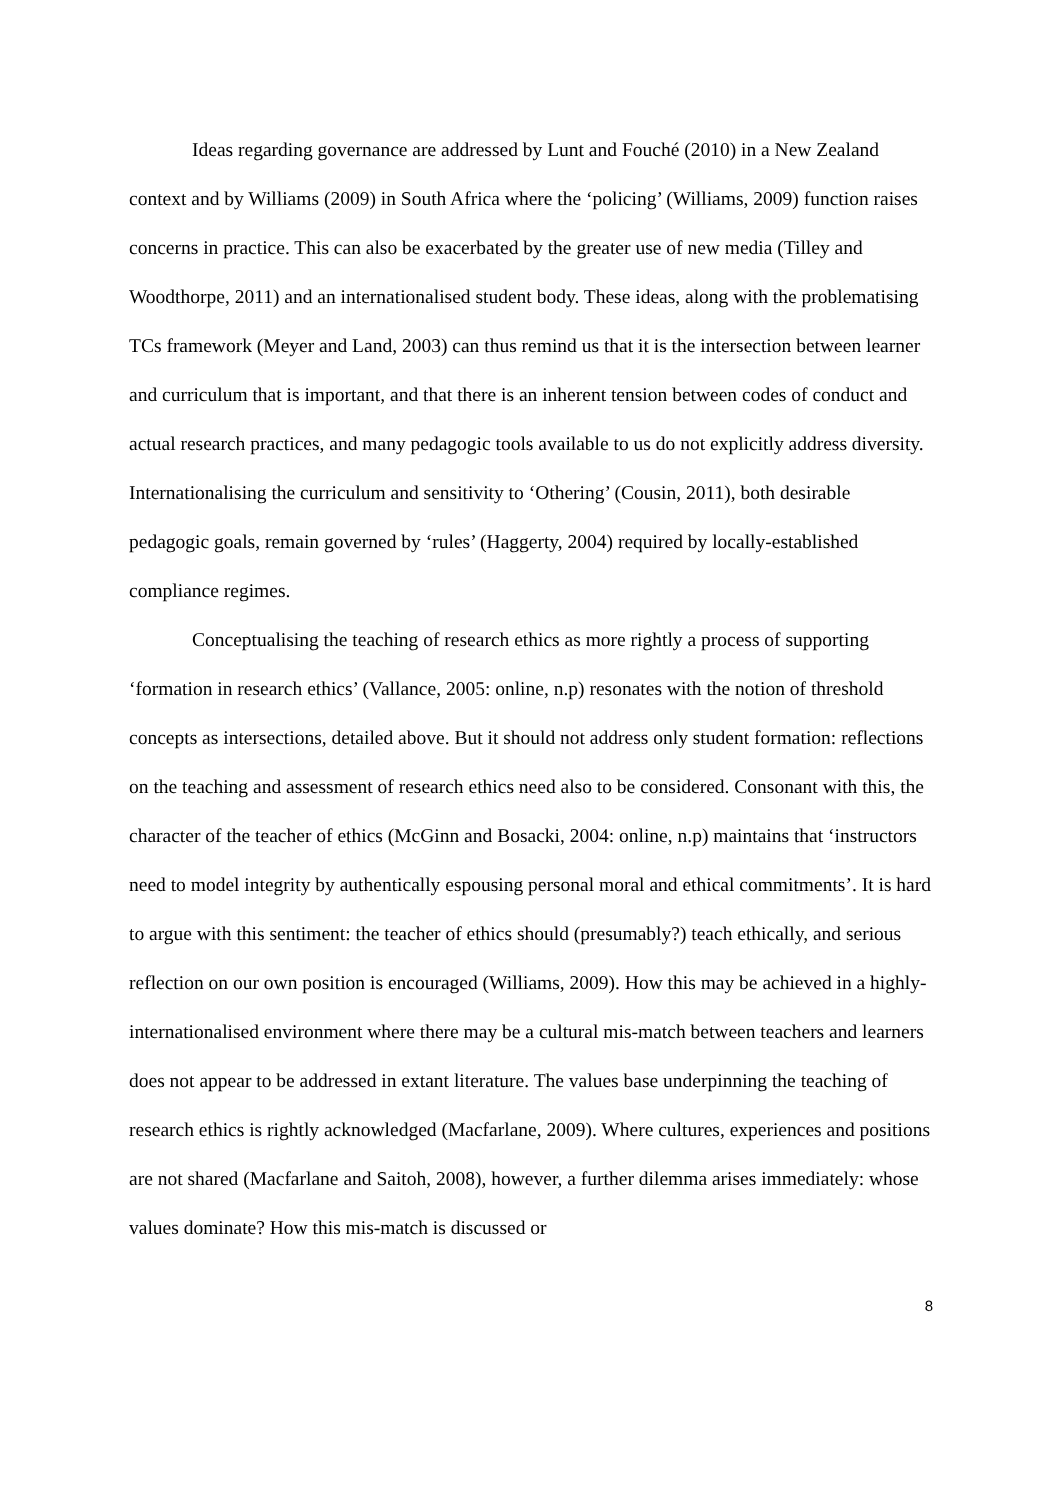Ideas regarding governance are addressed by Lunt and Fouché (2010) in a New Zealand context and by Williams (2009) in South Africa where the ‘policing’ (Williams, 2009) function raises concerns in practice. This can also be exacerbated by the greater use of new media (Tilley and Woodthorpe, 2011) and an internationalised student body. These ideas, along with the problematising TCs framework (Meyer and Land, 2003) can thus remind us that it is the intersection between learner and curriculum that is important, and that there is an inherent tension between codes of conduct and actual research practices, and many pedagogic tools available to us do not explicitly address diversity. Internationalising the curriculum and sensitivity to ‘Othering’ (Cousin, 2011), both desirable pedagogic goals, remain governed by ‘rules’ (Haggerty, 2004) required by locally-established compliance regimes.
Conceptualising the teaching of research ethics as more rightly a process of supporting ‘formation in research ethics’ (Vallance, 2005: online, n.p) resonates with the notion of threshold concepts as intersections, detailed above. But it should not address only student formation: reflections on the teaching and assessment of research ethics need also to be considered. Consonant with this, the character of the teacher of ethics (McGinn and Bosacki, 2004: online, n.p) maintains that ‘instructors need to model integrity by authentically espousing personal moral and ethical commitments’. It is hard to argue with this sentiment: the teacher of ethics should (presumably?) teach ethically, and serious reflection on our own position is encouraged (Williams, 2009). How this may be achieved in a highly-internationalised environment where there may be a cultural mis-match between teachers and learners does not appear to be addressed in extant literature. The values base underpinning the teaching of research ethics is rightly acknowledged (Macfarlane, 2009). Where cultures, experiences and positions are not shared (Macfarlane and Saitoh, 2008), however, a further dilemma arises immediately: whose values dominate? How this mis-match is discussed or
8